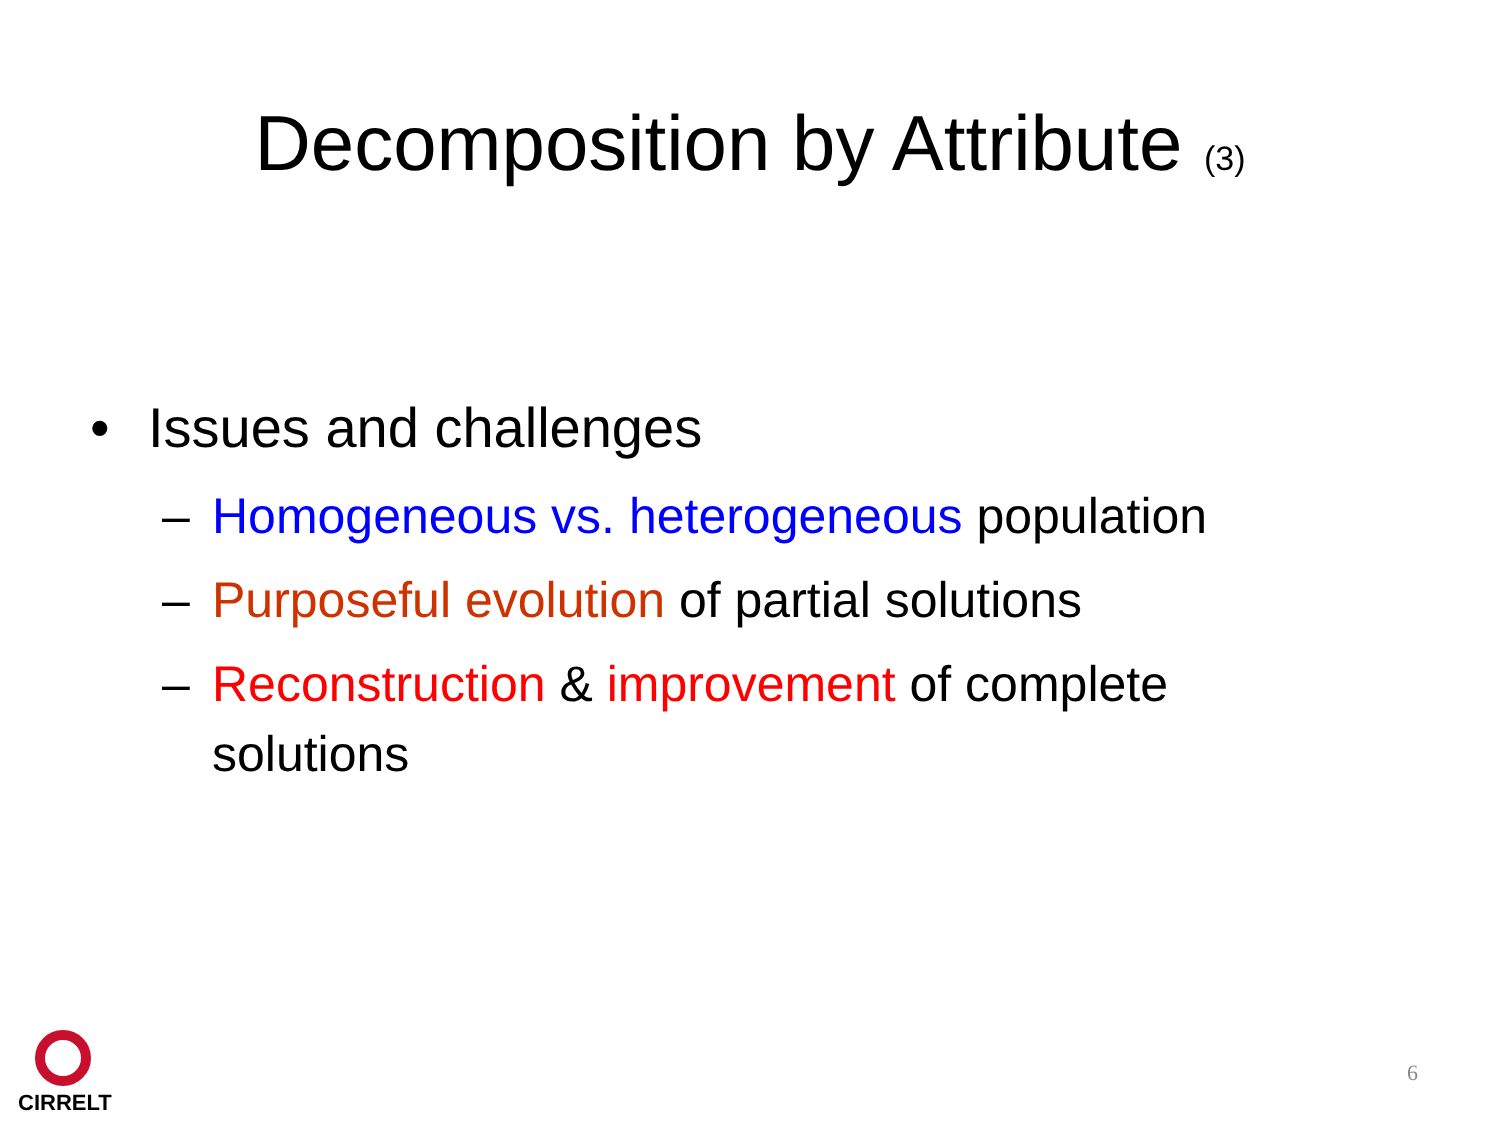Decomposition by Attribute (3)
• Issues and challenges
– Homogeneous vs. heterogeneous population
– Purposeful evolution of partial solutions
– Reconstruction & improvement of complete solutions
CIRRELT
6